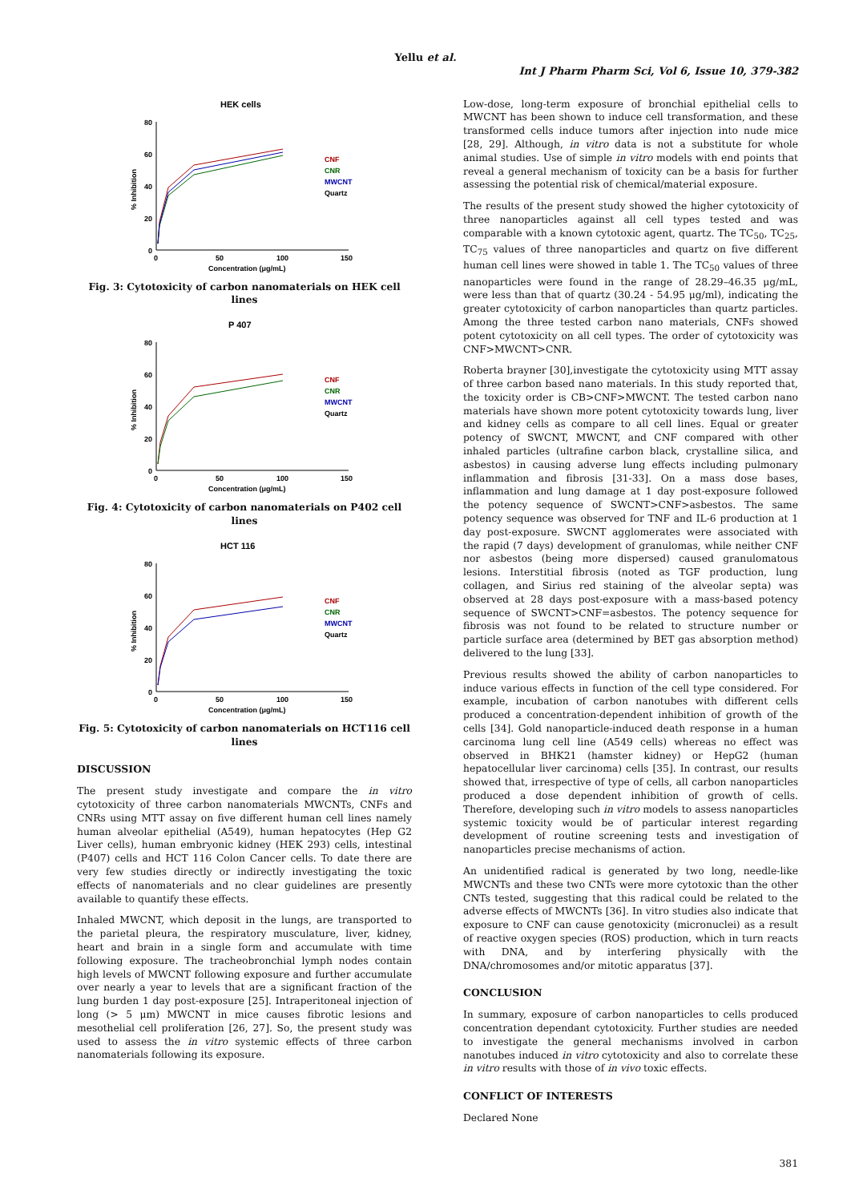Yellu et al.
Int J Pharm Pharm Sci, Vol 6, Issue 10, 379-382
HEK cells
80
60
40
20
0
0
50
100
150
Concentration (μg/mL)
% Inhibition
CNF
CNR
MWCNT
Quartz
Fig. 3: Cytotoxicity of carbon nanomaterials on HEK cell lines
P 407
80
60
40
20
0
0
50
100
150
Concentration (μg/mL)
% Inhibition
CNF
CNR
MWCNT
Quartz
Fig. 4: Cytotoxicity of carbon nanomaterials on P402 cell lines
HCT 116
80
60
40
20
0
0
50
100
150
Concentration (μg/mL)
% Inhibition
CNF
CNR
MWCNT
Quartz
Fig. 5: Cytotoxicity of carbon nanomaterials on HCT116 cell lines
DISCUSSION
The present study investigate and compare the in vitro cytotoxicity of three carbon nanomaterials MWCNTs, CNFs and CNRs using MTT assay on five different human cell lines namely human alveolar epithelial (A549), human hepatocytes (Hep G2 Liver cells), human embryonic kidney (HEK 293) cells, intestinal (P407) cells and HCT 116 Colon Cancer cells. To date there are very few studies directly or indirectly investigating the toxic effects of nanomaterials and no clear guidelines are presently available to quantify these effects.
Inhaled MWCNT, which deposit in the lungs, are transported to the parietal pleura, the respiratory musculature, liver, kidney, heart and brain in a single form and accumulate with time following exposure. The tracheobronchial lymph nodes contain high levels of MWCNT following exposure and further accumulate over nearly a year to levels that are a significant fraction of the lung burden 1 day post-exposure [25]. Intraperitoneal injection of long (> 5 μm) MWCNT in mice causes fibrotic lesions and mesothelial cell proliferation [26, 27]. So, the present study was used to assess the in vitro systemic effects of three carbon nanomaterials following its exposure.
Low-dose, long-term exposure of bronchial epithelial cells to MWCNT has been shown to induce cell transformation, and these transformed cells induce tumors after injection into nude mice [28, 29]. Although, in vitro data is not a substitute for whole animal studies. Use of simple in vitro models with end points that reveal a general mechanism of toxicity can be a basis for further assessing the potential risk of chemical/material exposure.
The results of the present study showed the higher cytotoxicity of three nanoparticles against all cell types tested and was comparable with a known cytotoxic agent, quartz. The TC<sub>50</sub>, TC<sub>25</sub>, TC<sub>75</sub> values of three nanoparticles and quartz on five different human cell lines were showed in table 1. The TC<sub>50</sub> values of three nanoparticles were found in the range of 28.29–46.35 μg/mL, were less than that of quartz (30.24 - 54.95 μg/ml), indicating the greater cytotoxicity of carbon nanoparticles than quartz particles. Among the three tested carbon nano materials, CNFs showed potent cytotoxicity on all cell types. The order of cytotoxicity was CNF>MWCNT>CNR.
Roberta brayner [30],investigate the cytotoxicity using MTT assay of three carbon based nano materials. In this study reported that, the toxicity order is CB>CNF>MWCNT. The tested carbon nano materials have shown more potent cytotoxicity towards lung, liver and kidney cells as compare to all cell lines. Equal or greater potency of SWCNT, MWCNT, and CNF compared with other inhaled particles (ultrafine carbon black, crystalline silica, and asbestos) in causing adverse lung effects including pulmonary inflammation and fibrosis [31-33]. On a mass dose bases, inflammation and lung damage at 1 day post-exposure followed the potency sequence of SWCNT>CNF>asbestos. The same potency sequence was observed for TNF and IL-6 production at 1 day post-exposure. SWCNT agglomerates were associated with the rapid (7 days) development of granulomas, while neither CNF nor asbestos (being more dispersed) caused granulomatous lesions. Interstitial fibrosis (noted as TGF production, lung collagen, and Sirius red staining of the alveolar septa) was observed at 28 days post-exposure with a mass-based potency sequence of SWCNT>CNF=asbestos. The potency sequence for fibrosis was not found to be related to structure number or particle surface area (determined by BET gas absorption method) delivered to the lung [33].
Previous results showed the ability of carbon nanoparticles to induce various effects in function of the cell type considered. For example, incubation of carbon nanotubes with different cells produced a concentration-dependent inhibition of growth of the cells [34]. Gold nanoparticle-induced death response in a human carcinoma lung cell line (A549 cells) whereas no effect was observed in BHK21 (hamster kidney) or HepG2 (human hepatocellular liver carcinoma) cells [35]. In contrast, our results showed that, irrespective of type of cells, all carbon nanoparticles produced a dose dependent inhibition of growth of cells. Therefore, developing such in vitro models to assess nanoparticles systemic toxicity would be of particular interest regarding development of routine screening tests and investigation of nanoparticles precise mechanisms of action.
An unidentified radical is generated by two long, needle-like MWCNTs and these two CNTs were more cytotoxic than the other CNTs tested, suggesting that this radical could be related to the adverse effects of MWCNTs [36]. In vitro studies also indicate that exposure to CNF can cause genotoxicity (micronuclei) as a result of reactive oxygen species (ROS) production, which in turn reacts with DNA, and by interfering physically with the DNA/chromosomes and/or mitotic apparatus [37].
CONCLUSION
In summary, exposure of carbon nanoparticles to cells produced concentration dependant cytotoxicity. Further studies are needed to investigate the general mechanisms involved in carbon nanotubes induced in vitro cytotoxicity and also to correlate these in vitro results with those of in vivo toxic effects.
CONFLICT OF INTERESTS
Declared None
381